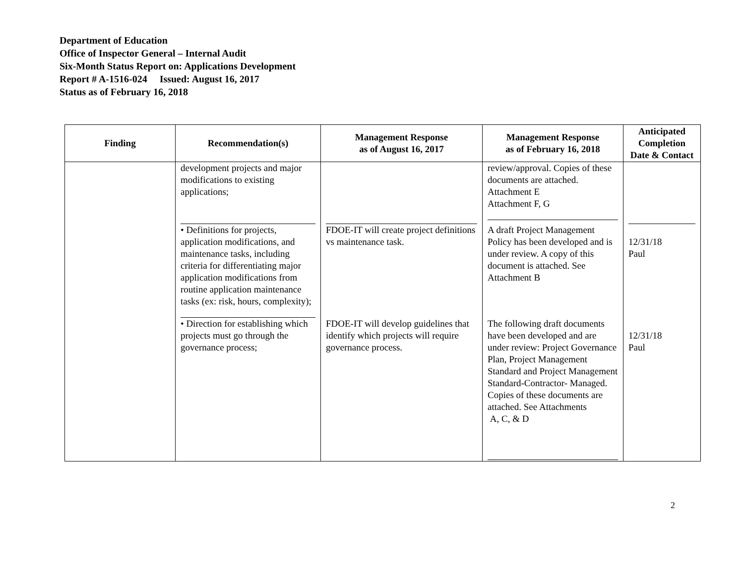Department of Education
Office of Inspector General – Internal Audit
Six-Month Status Report on: Applications Development
Report # A-1516-024 Issued: August 16, 2017
Status as of February 16, 2018
| Finding | Recommendation(s) | Management Response as of August 16, 2017 | Management Response as of February 16, 2018 | Anticipated Completion Date & Contact |
| --- | --- | --- | --- | --- |
| | development projects and major modifications to existing applications; | | review/approval. Copies of these documents are attached. Attachment E Attachment F, G | |
| | • Definitions for projects, application modifications, and maintenance tasks, including criteria for differentiating major application modifications from routine application maintenance tasks (ex: risk, hours, complexity); | FDOE-IT will create project definitions vs maintenance task. | A draft Project Management Policy has been developed and is under review. A copy of this document is attached. See Attachment B | 12/31/18 Paul |
| | • Direction for establishing which projects must go through the governance process; | FDOE-IT will develop guidelines that identify which projects will require governance process. | The following draft documents have been developed and are under review: Project Governance Plan, Project Management Standard and Project Management Standard-Contractor- Managed. Copies of these documents are attached. See Attachments A, C, & D | 12/31/18 Paul |
2